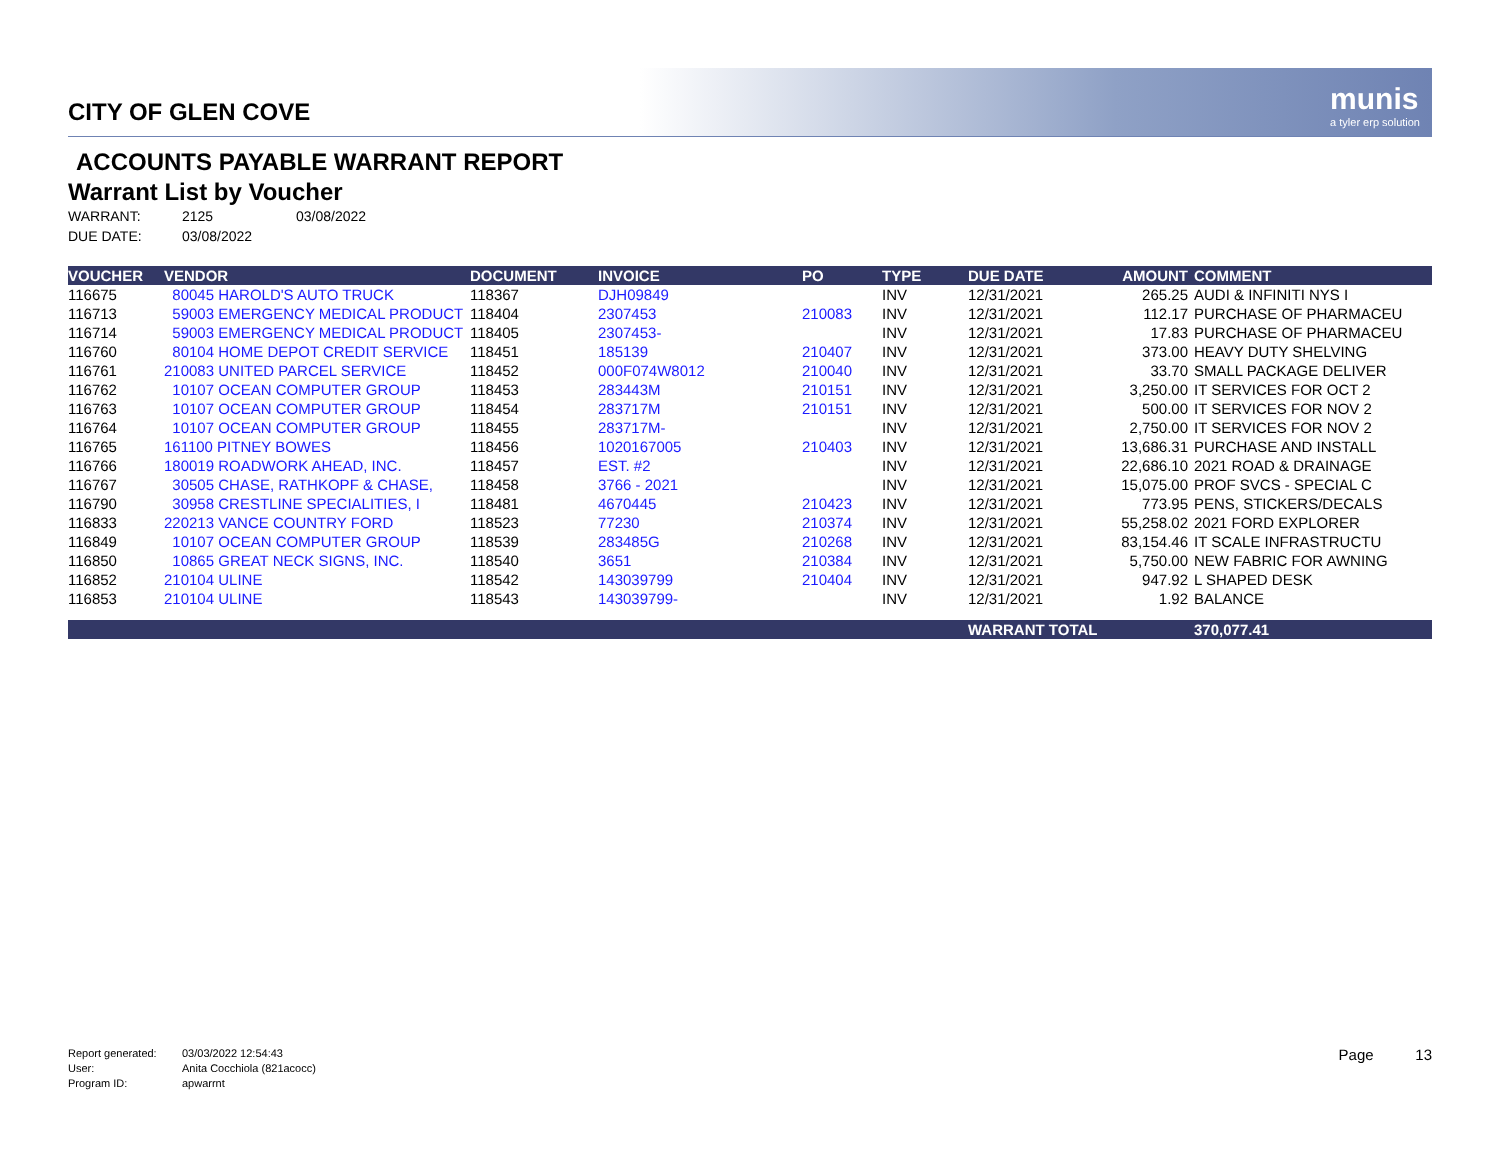munis
a tyler erp solution
CITY OF GLEN COVE
ACCOUNTS PAYABLE WARRANT REPORT
Warrant List by Voucher
WARRANT: 2125 03/08/2022
DUE DATE: 03/08/2022
| VOUCHER | VENDOR | DOCUMENT | INVOICE | PO | TYPE | DUE DATE | AMOUNT | COMMENT |
| --- | --- | --- | --- | --- | --- | --- | --- | --- |
| 116675 | 80045 HAROLD'S AUTO TRUCK | 118367 | DJH09849 | | INV | 12/31/2021 | 265.25 | AUDI & INFINITI NYS I |
| 116713 | 59003 EMERGENCY MEDICAL PRODUCT | 118404 | 2307453 | 210083 | INV | 12/31/2021 | 112.17 | PURCHASE OF PHARMACEU |
| 116714 | 59003 EMERGENCY MEDICAL PRODUCT | 118405 | 2307453- | | INV | 12/31/2021 | 17.83 | PURCHASE OF PHARMACEU |
| 116760 | 80104 HOME DEPOT CREDIT SERVICE | 118451 | 185139 | 210407 | INV | 12/31/2021 | 373.00 | HEAVY DUTY SHELVING |
| 116761 | 210083 UNITED PARCEL SERVICE | 118452 | 000F074W8012 | 210040 | INV | 12/31/2021 | 33.70 | SMALL PACKAGE DELIVER |
| 116762 | 10107 OCEAN COMPUTER GROUP | 118453 | 283443M | 210151 | INV | 12/31/2021 | 3,250.00 | IT SERVICES FOR OCT 2 |
| 116763 | 10107 OCEAN COMPUTER GROUP | 118454 | 283717M | 210151 | INV | 12/31/2021 | 500.00 | IT SERVICES FOR NOV 2 |
| 116764 | 10107 OCEAN COMPUTER GROUP | 118455 | 283717M- | | INV | 12/31/2021 | 2,750.00 | IT SERVICES FOR NOV 2 |
| 116765 | 161100 PITNEY BOWES | 118456 | 1020167005 | 210403 | INV | 12/31/2021 | 13,686.31 | PURCHASE AND INSTALL |
| 116766 | 180019 ROADWORK AHEAD, INC. | 118457 | EST. #2 | | INV | 12/31/2021 | 22,686.10 | 2021 ROAD & DRAINAGE |
| 116767 | 30505 CHASE, RATHKOPF & CHASE, | 118458 | 3766 - 2021 | | INV | 12/31/2021 | 15,075.00 | PROF SVCS - SPECIAL C |
| 116790 | 30958 CRESTLINE SPECIALITIES, I | 118481 | 4670445 | 210423 | INV | 12/31/2021 | 773.95 | PENS, STICKERS/DECALS |
| 116833 | 220213 VANCE COUNTRY FORD | 118523 | 77230 | 210374 | INV | 12/31/2021 | 55,258.02 | 2021 FORD EXPLORER |
| 116849 | 10107 OCEAN COMPUTER GROUP | 118539 | 283485G | 210268 | INV | 12/31/2021 | 83,154.46 | IT SCALE INFRASTRUCTU |
| 116850 | 10865 GREAT NECK SIGNS, INC. | 118540 | 3651 | 210384 | INV | 12/31/2021 | 5,750.00 | NEW FABRIC FOR AWNING |
| 116852 | 210104 ULINE | 118542 | 143039799 | 210404 | INV | 12/31/2021 | 947.92 | L SHAPED DESK |
| 116853 | 210104 ULINE | 118543 | 143039799- | | INV | 12/31/2021 | 1.92 | BALANCE |
| | | | | | | WARRANT TOTAL | | 370,077.41 |
Report generated: 03/03/2022 12:54:43
User: Anita Cocchiola (821acocc)
Program ID: apwarrnt
Page 13